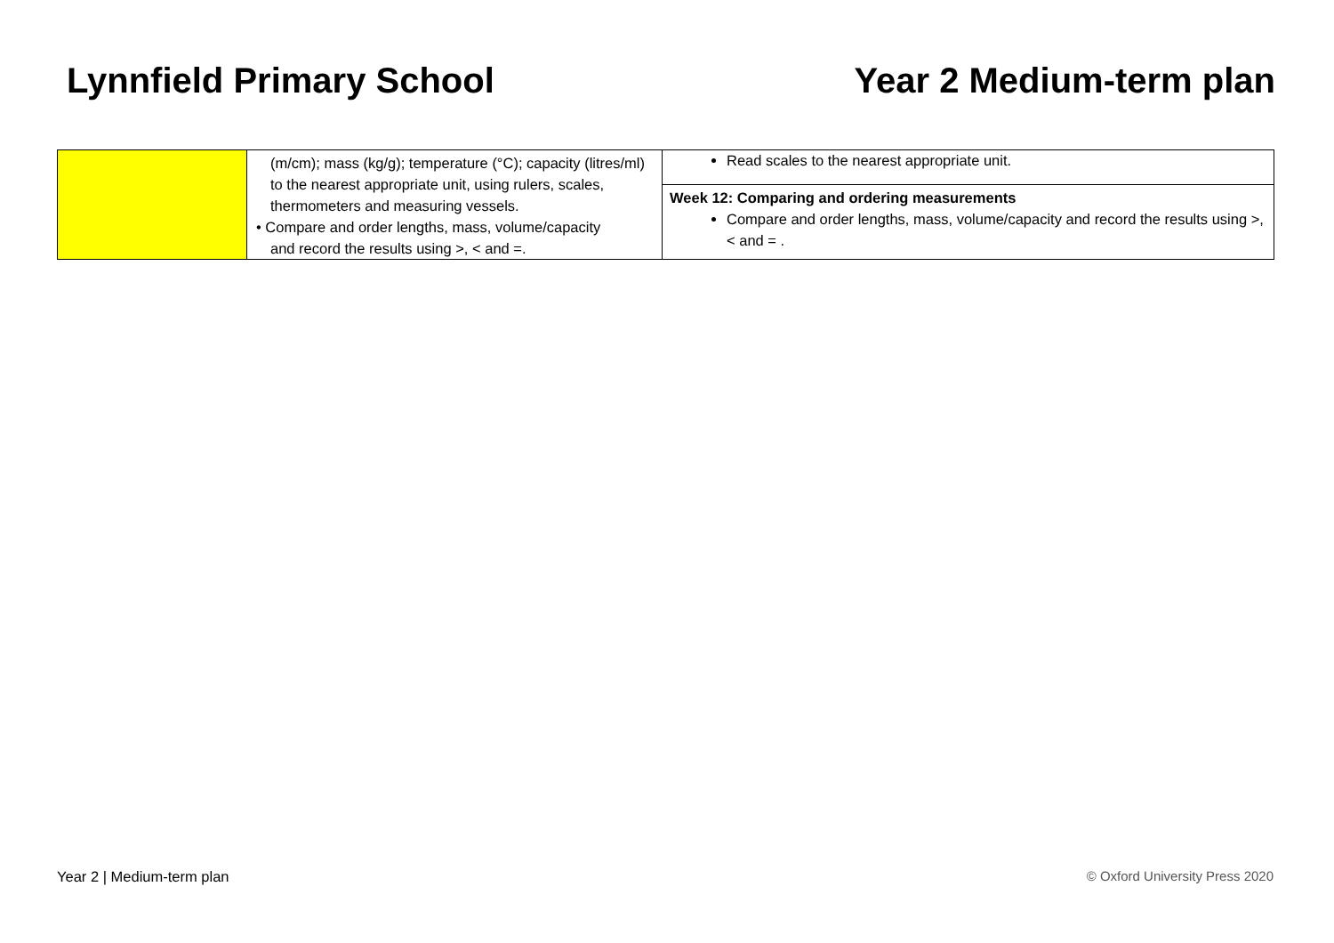Lynnfield Primary School Year 2 Medium-term plan
| | (m/cm); mass (kg/g); temperature (°C); capacity (litres/ml) to the nearest appropriate unit, using rulers, scales, thermometers and measuring vessels. • Compare and order lengths, mass, volume/capacity and record the results using >, < and =. | Read scales to the nearest appropriate unit. |
| | | Week 12: Comparing and ordering measurements Compare and order lengths, mass, volume/capacity and record the results using >, < and = . |
Year 2 | Medium-term plan © Oxford University Press 2020